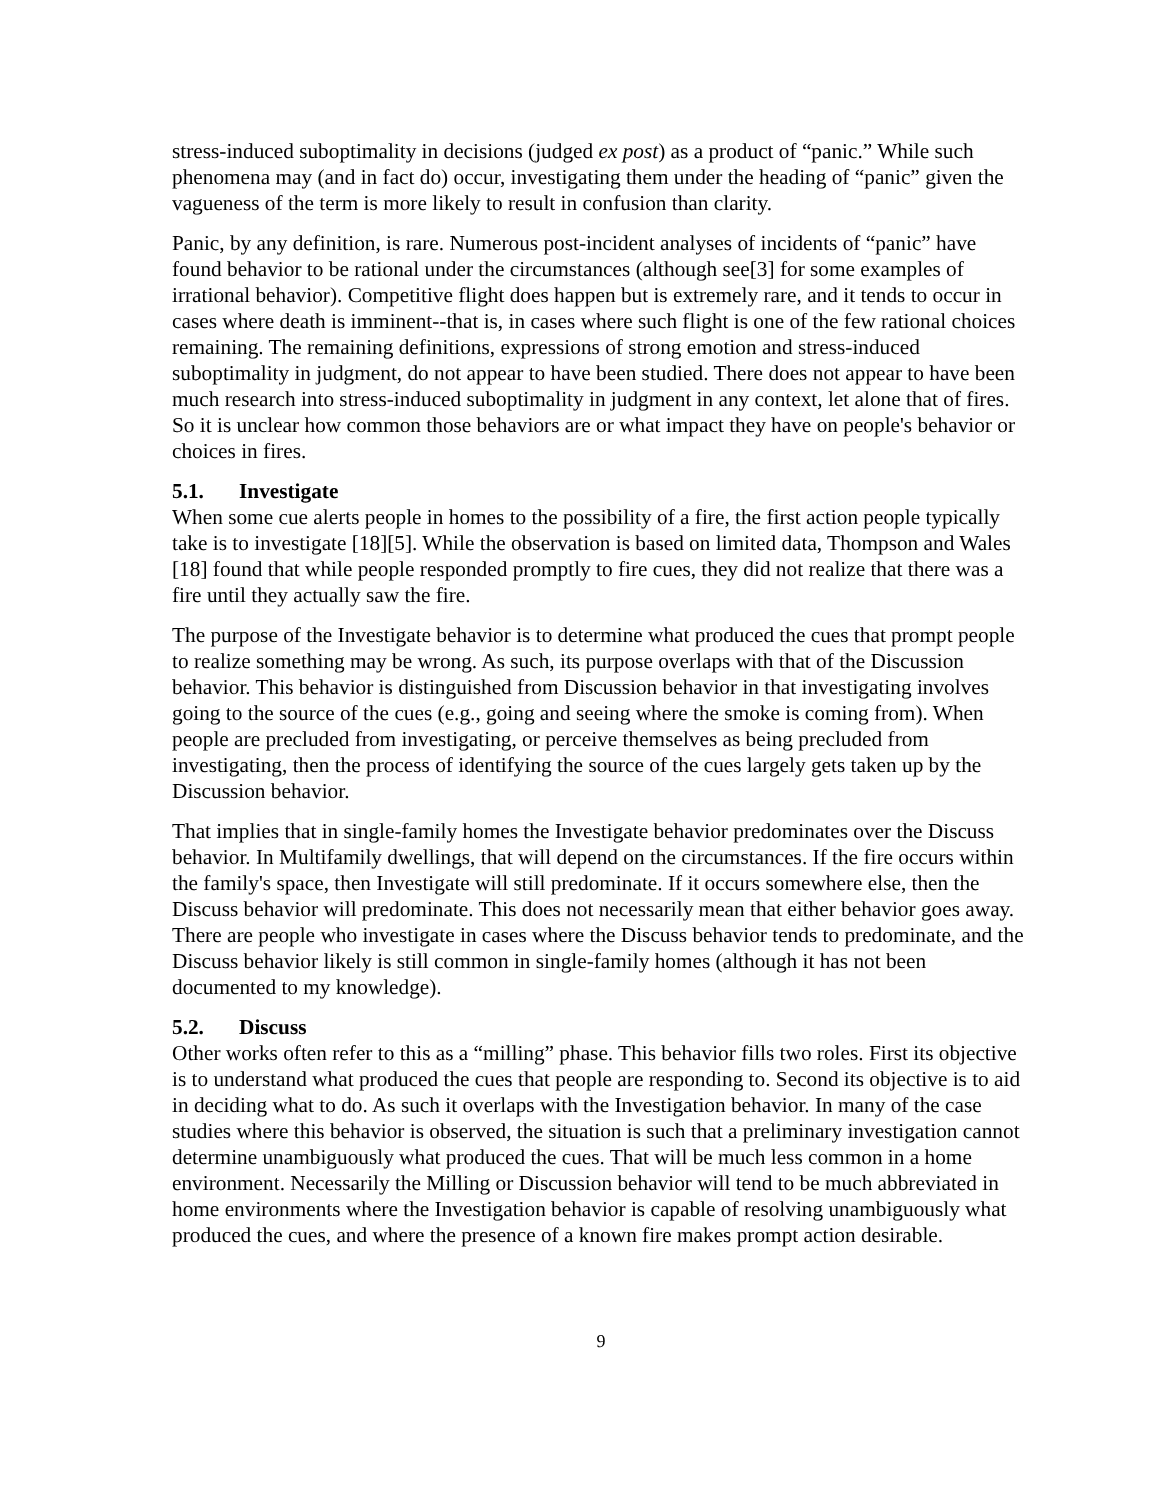stress-induced suboptimality in decisions (judged ex post) as a product of “panic.” While such phenomena may (and in fact do) occur, investigating them under the heading of “panic” given the vagueness of the term is more likely to result in confusion than clarity.
Panic, by any definition, is rare. Numerous post-incident analyses of incidents of “panic” have found behavior to be rational under the circumstances (although see[3] for some examples of irrational behavior). Competitive flight does happen but is extremely rare, and it tends to occur in cases where death is imminent--that is, in cases where such flight is one of the few rational choices remaining. The remaining definitions, expressions of strong emotion and stress-induced suboptimality in judgment, do not appear to have been studied. There does not appear to have been much research into stress-induced suboptimality in judgment in any context, let alone that of fires. So it is unclear how common those behaviors are or what impact they have on people's behavior or choices in fires.
5.1. Investigate
When some cue alerts people in homes to the possibility of a fire, the first action people typically take is to investigate [18][5]. While the observation is based on limited data, Thompson and Wales [18] found that while people responded promptly to fire cues, they did not realize that there was a fire until they actually saw the fire.
The purpose of the Investigate behavior is to determine what produced the cues that prompt people to realize something may be wrong. As such, its purpose overlaps with that of the Discussion behavior. This behavior is distinguished from Discussion behavior in that investigating involves going to the source of the cues (e.g., going and seeing where the smoke is coming from). When people are precluded from investigating, or perceive themselves as being precluded from investigating, then the process of identifying the source of the cues largely gets taken up by the Discussion behavior.
That implies that in single-family homes the Investigate behavior predominates over the Discuss behavior. In Multifamily dwellings, that will depend on the circumstances. If the fire occurs within the family's space, then Investigate will still predominate. If it occurs somewhere else, then the Discuss behavior will predominate. This does not necessarily mean that either behavior goes away. There are people who investigate in cases where the Discuss behavior tends to predominate, and the Discuss behavior likely is still common in single-family homes (although it has not been documented to my knowledge).
5.2. Discuss
Other works often refer to this as a “milling” phase. This behavior fills two roles. First its objective is to understand what produced the cues that people are responding to. Second its objective is to aid in deciding what to do. As such it overlaps with the Investigation behavior. In many of the case studies where this behavior is observed, the situation is such that a preliminary investigation cannot determine unambiguously what produced the cues. That will be much less common in a home environment. Necessarily the Milling or Discussion behavior will tend to be much abbreviated in home environments where the Investigation behavior is capable of resolving unambiguously what produced the cues, and where the presence of a known fire makes prompt action desirable.
9